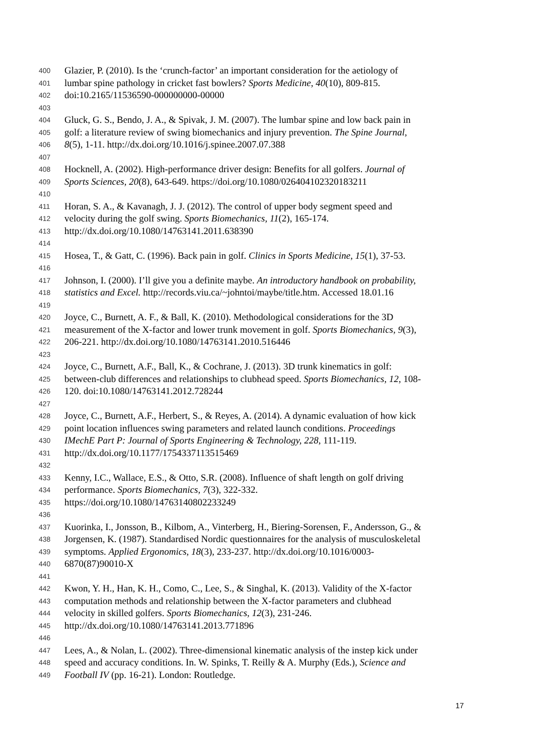400 Glazier, P. (2010). Is the ‘crunch-factor’ an important consideration for the aetiology of
401 lumbar spine pathology in cricket fast bowlers? Sports Medicine, 40(10), 809-815.
402 doi:10.2165/11536590-000000000-00000
403
404 Gluck, G. S., Bendo, J. A., & Spivak, J. M. (2007). The lumbar spine and low back pain in
405 golf: a literature review of swing biomechanics and injury prevention. The Spine Journal,
406 8(5), 1-11. http://dx.doi.org/10.1016/j.spinee.2007.07.388
407
408 Hocknell, A. (2002). High-performance driver design: Benefits for all golfers. Journal of
409 Sports Sciences, 20(8), 643-649. https://doi.org/10.1080/026404102320183211
410
411 Horan, S. A., & Kavanagh, J. J. (2012). The control of upper body segment speed and
412 velocity during the golf swing. Sports Biomechanics, 11(2), 165-174.
413 http://dx.doi.org/10.1080/14763141.2011.638390
414
415 Hosea, T., & Gatt, C. (1996). Back pain in golf. Clinics in Sports Medicine, 15(1), 37-53.
416
417 Johnson, I. (2000). I’ll give you a definite maybe. An introductory handbook on probability,
418 statistics and Excel. http://records.viu.ca/~johntoi/maybe/title.htm. Accessed 18.01.16
419
420 Joyce, C., Burnett, A. F., & Ball, K. (2010). Methodological considerations for the 3D
421 measurement of the X-factor and lower trunk movement in golf. Sports Biomechanics, 9(3),
422 206-221. http://dx.doi.org/10.1080/14763141.2010.516446
423
424 Joyce, C., Burnett, A.F., Ball, K., & Cochrane, J. (2013). 3D trunk kinematics in golf:
425 between-club differences and relationships to clubhead speed. Sports Biomechanics, 12, 108-
426 120. doi:10.1080/14763141.2012.728244
427
428 Joyce, C., Burnett, A.F., Herbert, S., & Reyes, A. (2014). A dynamic evaluation of how kick
429 point location influences swing parameters and related launch conditions. Proceedings
430 IMechE Part P: Journal of Sports Engineering & Technology, 228, 111-119.
431 http://dx.doi.org/10.1177/1754337113515469
432
433 Kenny, I.C., Wallace, E.S., & Otto, S.R. (2008). Influence of shaft length on golf driving
434 performance. Sports Biomechanics, 7(3), 322-332.
435 https://doi.org/10.1080/14763140802233249
436
437 Kuorinka, I., Jonsson, B., Kilbom, A., Vinterberg, H., Biering-Sorensen, F., Andersson, G., &
438 Jorgensen, K. (1987). Standardised Nordic questionnaires for the analysis of musculoskeletal
439 symptoms. Applied Ergonomics, 18(3), 233-237. http://dx.doi.org/10.1016/0003-
440 6870(87)90010-X
441
442 Kwon, Y. H., Han, K. H., Como, C., Lee, S., & Singhal, K. (2013). Validity of the X-factor
443 computation methods and relationship between the X-factor parameters and clubhead
444 velocity in skilled golfers. Sports Biomechanics, 12(3), 231-246.
445 http://dx.doi.org/10.1080/14763141.2013.771896
446
447 Lees, A., & Nolan, L. (2002). Three-dimensional kinematic analysis of the instep kick under
448 speed and accuracy conditions. In. W. Spinks, T. Reilly & A. Murphy (Eds.), Science and
449 Football IV (pp. 16-21). London: Routledge.
17